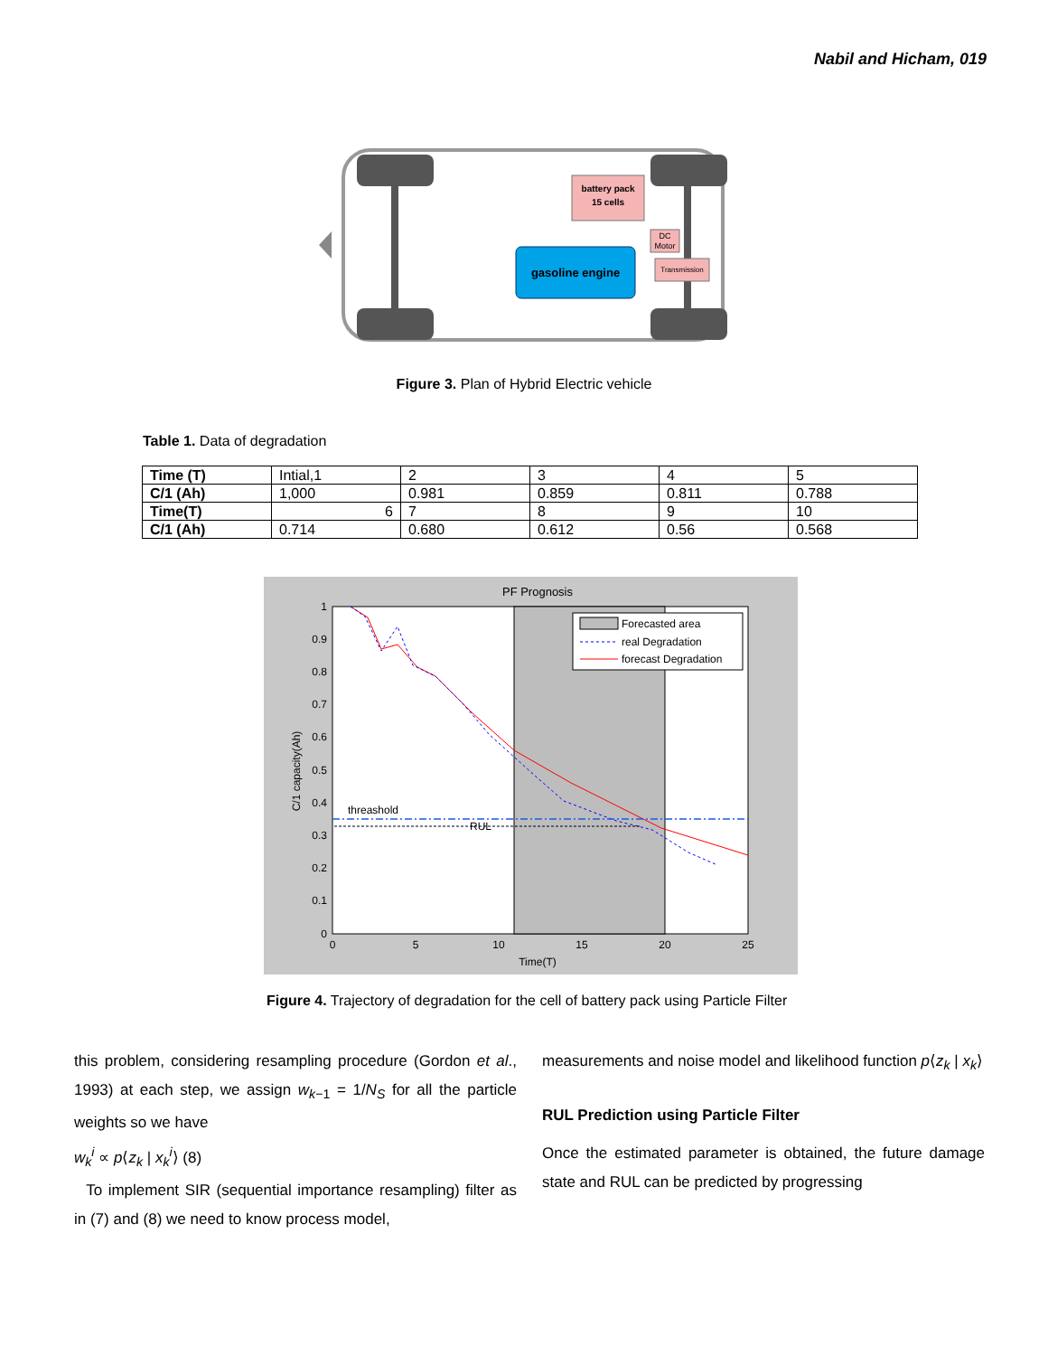Nabil and Hicham, 019
battery pack
15 cells
DC
Motor
gasoline engine
Transmission
Figure 3. Plan of Hybrid Electric vehicle
Table 1. Data of degradation
| Time (T) | Intial,1 | 2 | 3 | 4 | 5 |
| C/1 (Ah) | 1,000 | 0.981 | 0.859 | 0.811 | 0.788 |
| Time(T) | 6 | 7 | 8 | 9 | 10 |
| C/1 (Ah) | 0.714 | 0.680 | 0.612 | 0.56 | 0.568 |
PF Prognosis
threashold
RUL
Forecasted area
real Degradation
forecast Degradation
1
0.9
0.8
0.7
0.6
0.5
0.4
0.3
0.2
0.1
0
0
5
10
15
20
25
Time(T)
C/1 capacity(Ah)
Figure 4. Trajectory of degradation for the cell of battery pack using Particle Filter
this problem, considering resampling procedure (Gordon et al., 1993) at each step, we assign w<sub>k−1</sub> = 1/N<sub>S</sub> for all the particle weights so we have
w<sub>k</sub><sup>i</sup> ∝ p⟨z<sub>k</sub> | x<sub>k</sub><sup>i</sup>⟩ (8)
To implement SIR (sequential importance resampling) filter as in (7) and (8) we need to know process model,
measurements and noise model and likelihood function p⟨z<sub>k</sub> | x<sub>k</sub>⟩
RUL Prediction using Particle Filter
Once the estimated parameter is obtained, the future damage state and RUL can be predicted by progressing